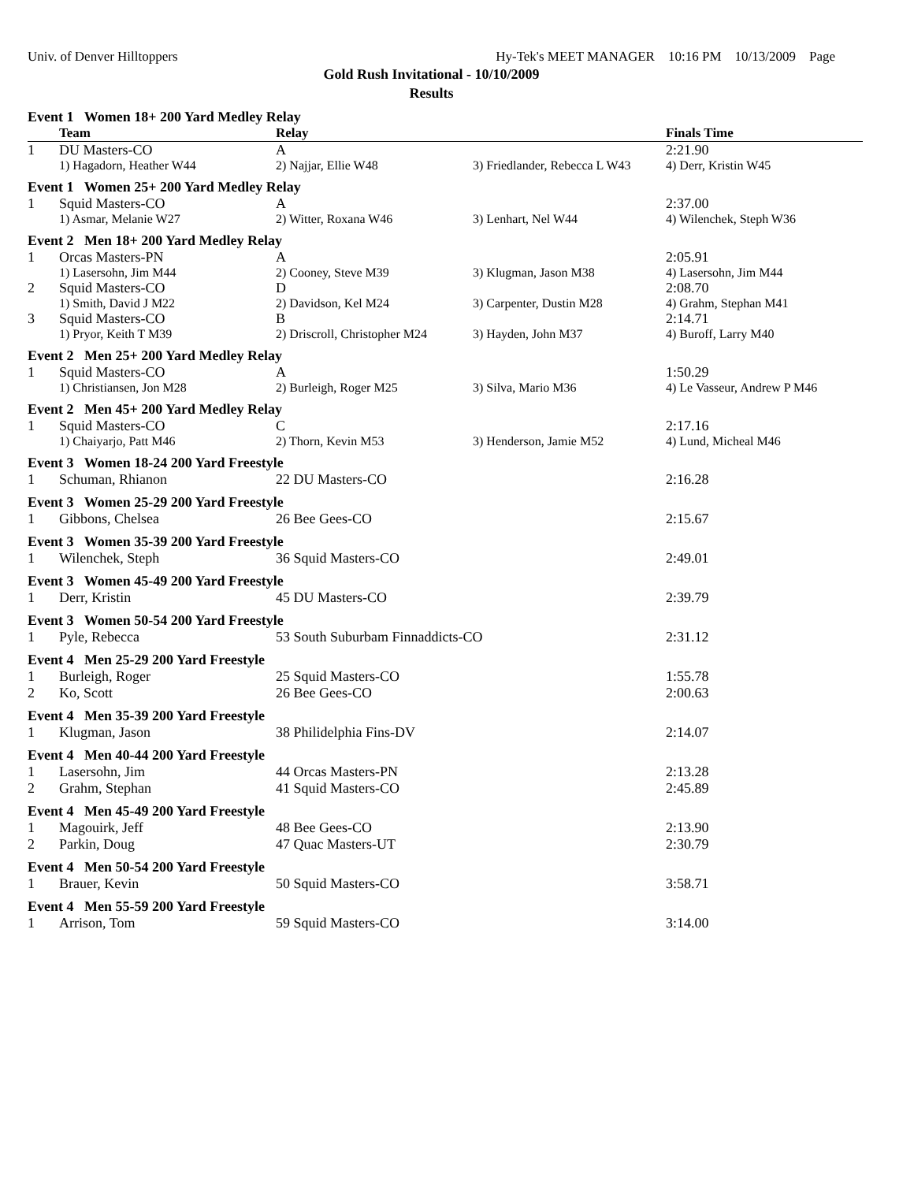Univ. of Denver Hilltoppers Hy-Tek's MEET MANAGER 10:16 PM 10/13/2009 Page
Gold Rush Invitational - 10/10/2009
Results
| Event 1 Women 18+ 200 Yard Medley Relay | | | | |
| | Team | Relay | | Finals Time |
| 1 | DU Masters-CO | A | | 2:21.90 |
| | 1) Hagadorn, Heather W44 | 2) Najjar, Ellie W48 | 3) Friedlander, Rebecca L W43 | 4) Derr, Kristin W45 |
| Event 1 Women 25+ 200 Yard Medley Relay | | | | |
| 1 | Squid Masters-CO | A | | 2:37.00 |
| | 1) Asmar, Melanie W27 | 2) Witter, Roxana W46 | 3) Lenhart, Nel W44 | 4) Wilenchek, Steph W36 |
| Event 2 Men 18+ 200 Yard Medley Relay | | | | |
| 1 | Orcas Masters-PN | A | | 2:05.91 |
| | 1) Lasersohn, Jim M44 | 2) Cooney, Steve M39 | 3) Klugman, Jason M38 | 4) Lasersohn, Jim M44 |
| 2 | Squid Masters-CO | D | | 2:08.70 |
| | 1) Smith, David J M22 | 2) Davidson, Kel M24 | 3) Carpenter, Dustin M28 | 4) Grahm, Stephan M41 |
| 3 | Squid Masters-CO | B | | 2:14.71 |
| | 1) Pryor, Keith T M39 | 2) Driscroll, Christopher M24 | 3) Hayden, John M37 | 4) Buroff, Larry M40 |
| Event 2 Men 25+ 200 Yard Medley Relay | | | | |
| 1 | Squid Masters-CO | A | | 1:50.29 |
| | 1) Christiansen, Jon M28 | 2) Burleigh, Roger M25 | 3) Silva, Mario M36 | 4) Le Vasseur, Andrew P M46 |
| Event 2 Men 45+ 200 Yard Medley Relay | | | | |
| 1 | Squid Masters-CO | C | | 2:17.16 |
| | 1) Chaiyarjo, Patt M46 | 2) Thorn, Kevin M53 | 3) Henderson, Jamie M52 | 4) Lund, Micheal M46 |
| Event 3 Women 18-24 200 Yard Freestyle | | | | |
| 1 | Schuman, Rhianon | 22 DU Masters-CO | | 2:16.28 |
| Event 3 Women 25-29 200 Yard Freestyle | | | | |
| 1 | Gibbons, Chelsea | 26 Bee Gees-CO | | 2:15.67 |
| Event 3 Women 35-39 200 Yard Freestyle | | | | |
| 1 | Wilenchek, Steph | 36 Squid Masters-CO | | 2:49.01 |
| Event 3 Women 45-49 200 Yard Freestyle | | | | |
| 1 | Derr, Kristin | 45 DU Masters-CO | | 2:39.79 |
| Event 3 Women 50-54 200 Yard Freestyle | | | | |
| 1 | Pyle, Rebecca | 53 South Suburbam Finnaddicts-CO | | 2:31.12 |
| Event 4 Men 25-29 200 Yard Freestyle | | | | |
| 1 | Burleigh, Roger | 25 Squid Masters-CO | | 1:55.78 |
| 2 | Ko, Scott | 26 Bee Gees-CO | | 2:00.63 |
| Event 4 Men 35-39 200 Yard Freestyle | | | | |
| 1 | Klugman, Jason | 38 Philidelphia Fins-DV | | 2:14.07 |
| Event 4 Men 40-44 200 Yard Freestyle | | | | |
| 1 | Lasersohn, Jim | 44 Orcas Masters-PN | | 2:13.28 |
| 2 | Grahm, Stephan | 41 Squid Masters-CO | | 2:45.89 |
| Event 4 Men 45-49 200 Yard Freestyle | | | | |
| 1 | Magouirk, Jeff | 48 Bee Gees-CO | | 2:13.90 |
| 2 | Parkin, Doug | 47 Quac Masters-UT | | 2:30.79 |
| Event 4 Men 50-54 200 Yard Freestyle | | | | |
| 1 | Brauer, Kevin | 50 Squid Masters-CO | | 3:58.71 |
| Event 4 Men 55-59 200 Yard Freestyle | | | | |
| 1 | Arrison, Tom | 59 Squid Masters-CO | | 3:14.00 |